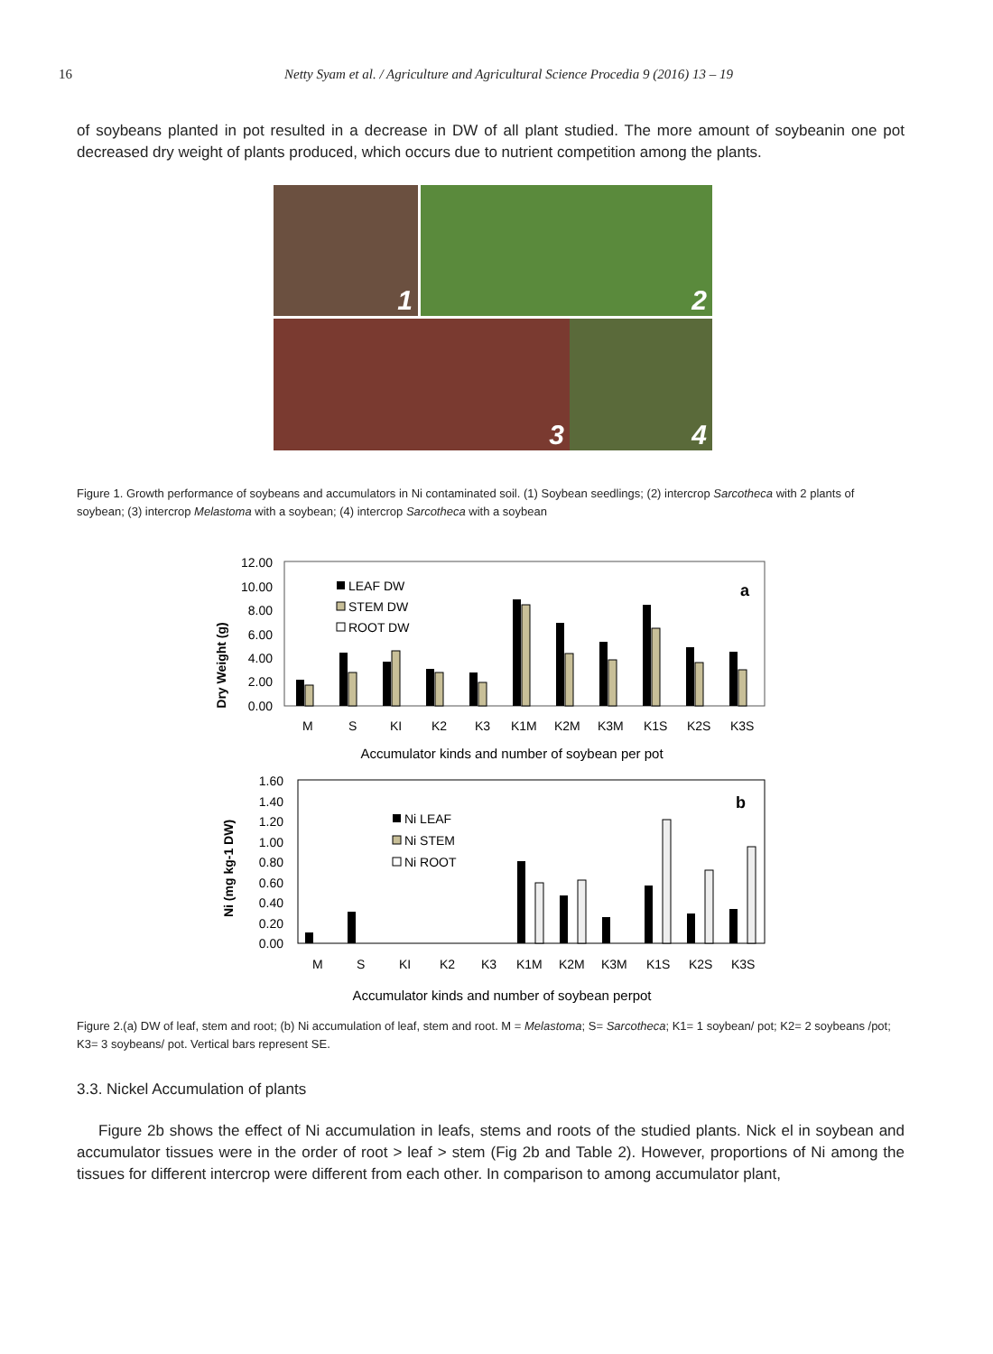16 Netty Syam et al. / Agriculture and Agricultural Science Procedia 9 (2016) 13 – 19
of soybeans planted in pot resulted in a decrease in DW of all plant studied. The more amount of soybeanin one pot decreased dry weight of plants produced, which occurs due to nutrient competition among the plants.
1
2
3
4
Figure 1. Growth performance of soybeans and accumulators in Ni contaminated soil. (1) Soybean seedlings; (2) intercrop Sarcotheca with 2 plants of soybean; (3) intercrop Melastoma with a soybean; (4) intercrop Sarcotheca with a soybean
Dry Weight (g)
12.00
10.00
8.00
6.00
4.00
2.00
0.00
LEAF DW
STEM DW
ROOT DW
a
M
S
KI
K2
K3
K1M
K2M
K3M
K1S
K2S
K3S
Accumulator kinds and number of soybean per pot
Ni (mg kg-1 DW)
1.60
1.40
1.20
1.00
0.80
0.60
0.40
0.20
0.00
Ni LEAF
Ni STEM
Ni ROOT
b
M
S
KI
K2
K3
K1M
K2M
K3M
K1S
K2S
K3S
Accumulator kinds and number of soybean perpot
Figure 2.(a) DW of leaf, stem and root; (b) Ni accumulation of leaf, stem and root. M = Melastoma; S= Sarcotheca; K1= 1 soybean/ pot; K2= 2 soybeans /pot; K3= 3 soybeans/ pot. Vertical bars represent SE.
3.3. Nickel Accumulation of plants
Figure 2b shows the effect of Ni accumulation in leafs, stems and roots of the studied plants. Nick el in soybean and accumulator tissues were in the order of root > leaf > stem (Fig 2b and Table 2). However, proportions of Ni among the tissues for different intercrop were different from each other. In comparison to among accumulator plant,